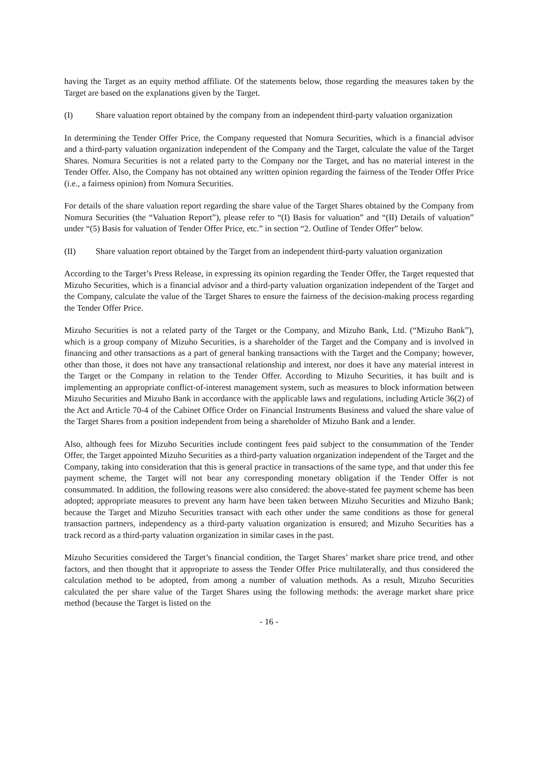having the Target as an equity method affiliate. Of the statements below, those regarding the measures taken by the Target are based on the explanations given by the Target.
(I) Share valuation report obtained by the company from an independent third-party valuation organization
In determining the Tender Offer Price, the Company requested that Nomura Securities, which is a financial advisor and a third-party valuation organization independent of the Company and the Target, calculate the value of the Target Shares. Nomura Securities is not a related party to the Company nor the Target, and has no material interest in the Tender Offer. Also, the Company has not obtained any written opinion regarding the fairness of the Tender Offer Price (i.e., a fairness opinion) from Nomura Securities.
For details of the share valuation report regarding the share value of the Target Shares obtained by the Company from Nomura Securities (the “Valuation Report”), please refer to “(I) Basis for valuation” and “(II) Details of valuation” under “(5) Basis for valuation of Tender Offer Price, etc.” in section “2. Outline of Tender Offer” below.
(II) Share valuation report obtained by the Target from an independent third-party valuation organization
According to the Target’s Press Release, in expressing its opinion regarding the Tender Offer, the Target requested that Mizuho Securities, which is a financial advisor and a third-party valuation organization independent of the Target and the Company, calculate the value of the Target Shares to ensure the fairness of the decision-making process regarding the Tender Offer Price.
Mizuho Securities is not a related party of the Target or the Company, and Mizuho Bank, Ltd. (“Mizuho Bank”), which is a group company of Mizuho Securities, is a shareholder of the Target and the Company and is involved in financing and other transactions as a part of general banking transactions with the Target and the Company; however, other than those, it does not have any transactional relationship and interest, nor does it have any material interest in the Target or the Company in relation to the Tender Offer. According to Mizuho Securities, it has built and is implementing an appropriate conflict-of-interest management system, such as measures to block information between Mizuho Securities and Mizuho Bank in accordance with the applicable laws and regulations, including Article 36(2) of the Act and Article 70-4 of the Cabinet Office Order on Financial Instruments Business and valued the share value of the Target Shares from a position independent from being a shareholder of Mizuho Bank and a lender.
Also, although fees for Mizuho Securities include contingent fees paid subject to the consummation of the Tender Offer, the Target appointed Mizuho Securities as a third-party valuation organization independent of the Target and the Company, taking into consideration that this is general practice in transactions of the same type, and that under this fee payment scheme, the Target will not bear any corresponding monetary obligation if the Tender Offer is not consummated. In addition, the following reasons were also considered: the above-stated fee payment scheme has been adopted; appropriate measures to prevent any harm have been taken between Mizuho Securities and Mizuho Bank; because the Target and Mizuho Securities transact with each other under the same conditions as those for general transaction partners, independency as a third-party valuation organization is ensured; and Mizuho Securities has a track record as a third-party valuation organization in similar cases in the past.
Mizuho Securities considered the Target’s financial condition, the Target Shares’ market share price trend, and other factors, and then thought that it appropriate to assess the Tender Offer Price multilaterally, and thus considered the calculation method to be adopted, from among a number of valuation methods. As a result, Mizuho Securities calculated the per share value of the Target Shares using the following methods: the average market share price method (because the Target is listed on the
- 16 -